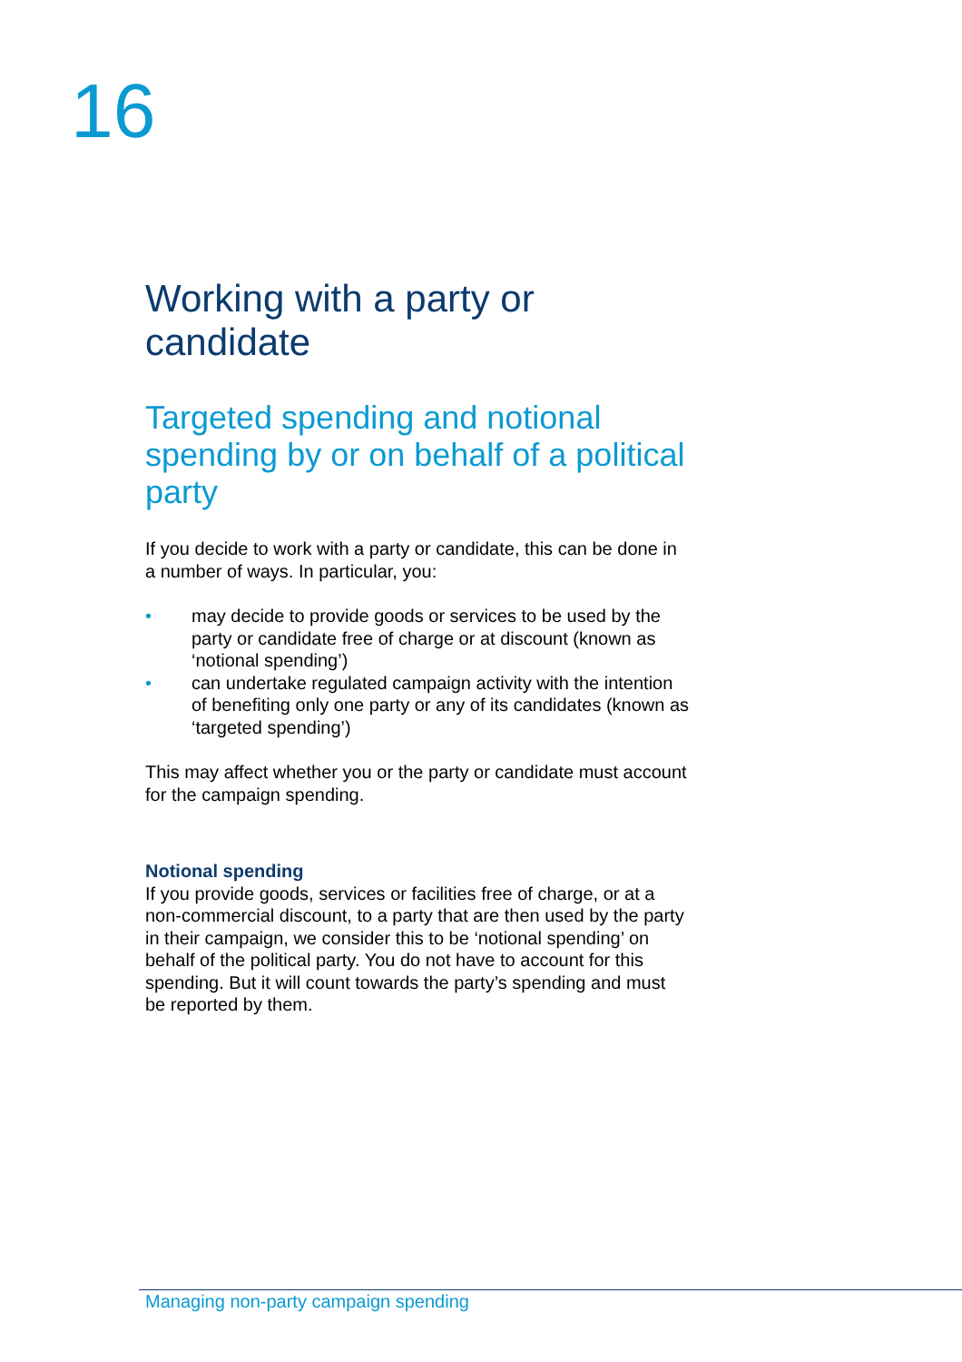16
Working with a party or candidate
Targeted spending and notional spending by or on behalf of a political party
If you decide to work with a party or candidate, this can be done in a number of ways. In particular, you:
• may decide to provide goods or services to be used by the party or candidate free of charge or at discount (known as ‘notional spending’)
• can undertake regulated campaign activity with the intention of benefiting only one party or any of its candidates (known as ‘targeted spending’)
This may affect whether you or the party or candidate must account for the campaign spending.
Notional spending
If you provide goods, services or facilities free of charge, or at a non-commercial discount, to a party that are then used by the party in their campaign, we consider this to be ‘notional spending’ on behalf of the political party. You do not have to account for this spending. But it will count towards the party’s spending and must be reported by them.
Managing non-party campaign spending